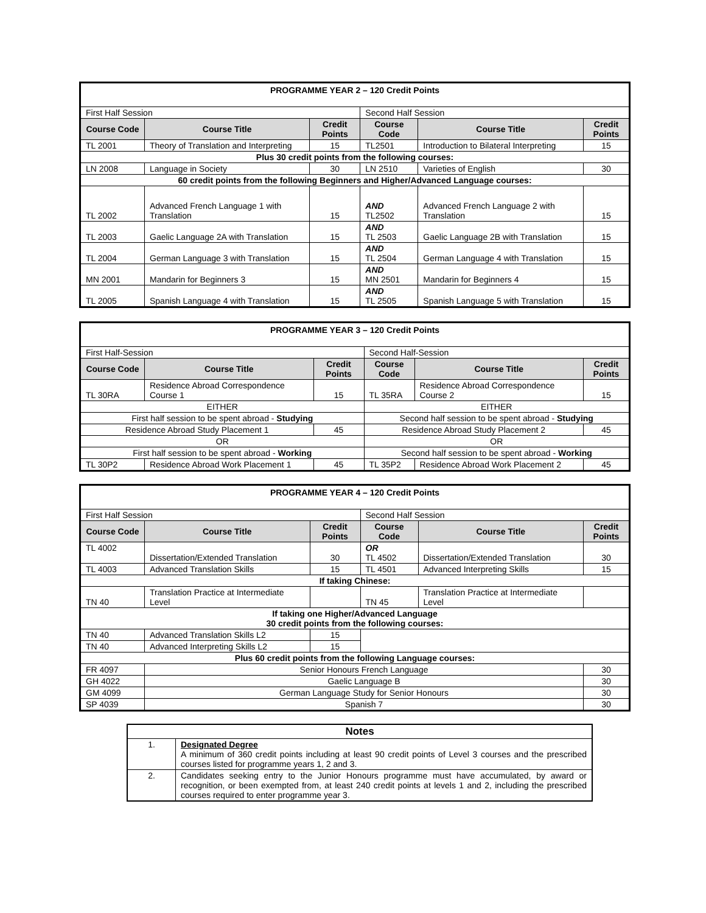| PROGRAMME YEAR 2 – 120 Credit Points | | | | | |
| First Half Session | | | Second Half Session | | |
| Course Code | Course Title | Credit Points | Course Code | Course Title | Credit Points |
| TL 2001 | Theory of Translation and Interpreting | 15 | TL2501 | Introduction to Bilateral Interpreting | 15 |
| Plus 30 credit points from the following courses: | | | | | |
| LN 2008 | Language in Society | 30 | LN 2510 | Varieties of English | 30 |
| 60 credit points from the following Beginners and Higher/Advanced Language courses: | | | | | |
| TL 2002 | Advanced French Language 1 with Translation | 15 | AND TL2502 | Advanced French Language 2 with Translation | 15 |
| TL 2003 | Gaelic Language 2A with Translation | 15 | AND TL 2503 | Gaelic Language 2B with Translation | 15 |
| TL 2004 | German Language 3 with Translation | 15 | AND TL 2504 | German Language 4 with Translation | 15 |
| MN 2001 | Mandarin for Beginners 3 | 15 | AND MN 2501 | Mandarin for Beginners 4 | 15 |
| TL 2005 | Spanish Language 4 with Translation | 15 | AND TL 2505 | Spanish Language 5 with Translation | 15 |
| PROGRAMME YEAR 3 – 120 Credit Points | | | | | |
| First Half-Session | | | Second Half-Session | | |
| Course Code | Course Title | Credit Points | Course Code | Course Title | Credit Points |
| TL 30RA | Residence Abroad Correspondence Course 1 | 15 | TL 35RA | Residence Abroad Correspondence Course 2 | 15 |
| EITHER | | | EITHER | | |
| First half session to be spent abroad - Studying | | | Second half session to be spent abroad - Studying | | |
| Residence Abroad Study Placement 1 | | 45 | Residence Abroad Study Placement 2 | | 45 |
| OR | | | OR | | |
| First half session to be spent abroad - Working | | | Second half session to be spent abroad - Working | | |
| TL 30P2 | Residence Abroad Work Placement 1 | 45 | TL 35P2 | Residence Abroad Work Placement 2 | 45 |
| PROGRAMME YEAR 4 – 120 Credit Points | | | | | |
| First Half Session | | | Second Half Session | | |
| Course Code | Course Title | Credit Points | Course Code | Course Title | Credit Points |
| TL 4002 | Dissertation/Extended Translation | 30 | OR TL 4502 | Dissertation/Extended Translation | 30 |
| TL 4003 | Advanced Translation Skills | 15 | TL 4501 | Advanced Interpreting Skills | 15 |
| If taking Chinese: | | | | | |
| TN 40 | Translation Practice at Intermediate Level | | TN 45 | Translation Practice at Intermediate Level | |
| If taking one Higher/Advanced Language 30 credit points from the following courses: | | | | | |
| TN 40 | Advanced Translation Skills L2 | 15 | | | |
| TN 40 | Advanced Interpreting Skills L2 | 15 | | | |
| Plus 60 credit points from the following Language courses: | | | | | |
| FR 4097 | Senior Honours French Language | | | | 30 |
| GH 4022 | Gaelic Language B | | | | 30 |
| GM 4099 | German Language Study for Senior Honours | | | | 30 |
| SP 4039 | Spanish 7 | | | | 30 |
| Notes | |
| 1. | Designated Degree A minimum of 360 credit points including at least 90 credit points of Level 3 courses and the prescribed courses listed for programme years 1, 2 and 3. |
| 2. | Candidates seeking entry to the Junior Honours programme must have accumulated, by award or recognition, or been exempted from, at least 240 credit points at levels 1 and 2, including the prescribed courses required to enter programme year 3. |